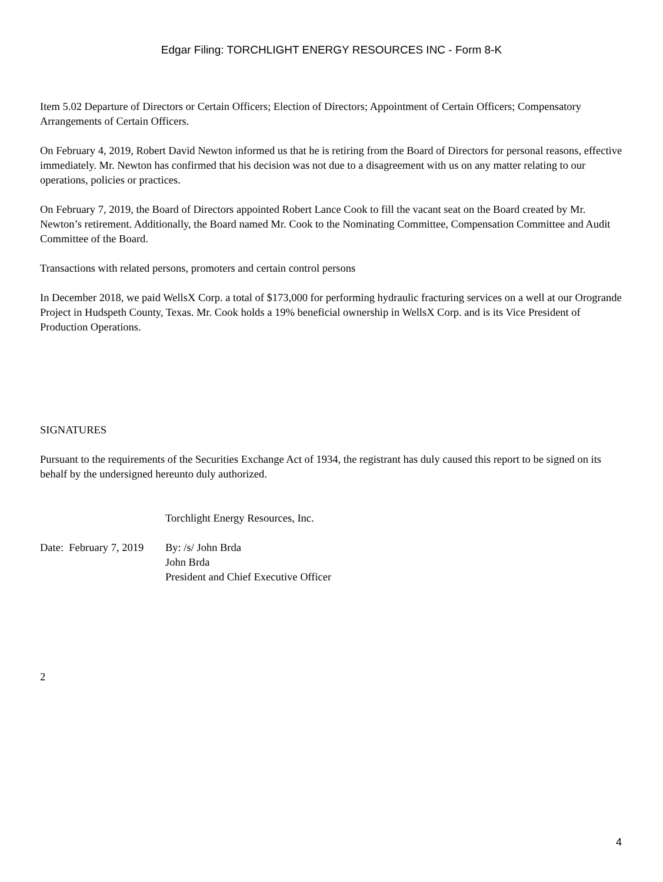Edgar Filing: TORCHLIGHT ENERGY RESOURCES INC - Form 8-K
Item 5.02 Departure of Directors or Certain Officers; Election of Directors; Appointment of Certain Officers; Compensatory Arrangements of Certain Officers.
On February 4, 2019, Robert David Newton informed us that he is retiring from the Board of Directors for personal reasons, effective immediately. Mr. Newton has confirmed that his decision was not due to a disagreement with us on any matter relating to our operations, policies or practices.
On February 7, 2019, the Board of Directors appointed Robert Lance Cook to fill the vacant seat on the Board created by Mr. Newton’s retirement. Additionally, the Board named Mr. Cook to the Nominating Committee, Compensation Committee and Audit Committee of the Board.
Transactions with related persons, promoters and certain control persons
In December 2018, we paid WellsX Corp. a total of $173,000 for performing hydraulic fracturing services on a well at our Orogrande Project in Hudspeth County, Texas. Mr. Cook holds a 19% beneficial ownership in WellsX Corp. and is its Vice President of Production Operations.
SIGNATURES
Pursuant to the requirements of the Securities Exchange Act of 1934, the registrant has duly caused this report to be signed on its behalf by the undersigned hereunto duly authorized.
Torchlight Energy Resources, Inc.
Date: February 7, 2019
By: /s/ John Brda
John Brda
President and Chief Executive Officer
2
4